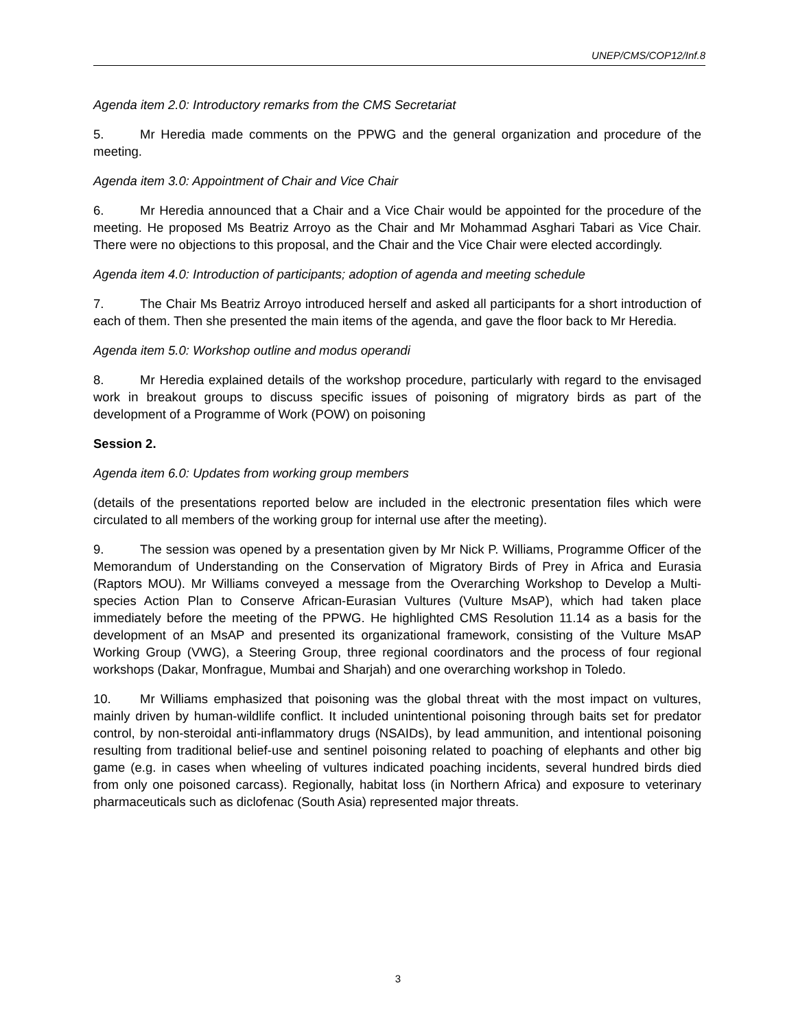UNEP/CMS/COP12/Inf.8
Agenda item 2.0: Introductory remarks from the CMS Secretariat
5. Mr Heredia made comments on the PPWG and the general organization and procedure of the meeting.
Agenda item 3.0: Appointment of Chair and Vice Chair
6. Mr Heredia announced that a Chair and a Vice Chair would be appointed for the procedure of the meeting. He proposed Ms Beatriz Arroyo as the Chair and Mr Mohammad Asghari Tabari as Vice Chair. There were no objections to this proposal, and the Chair and the Vice Chair were elected accordingly.
Agenda item 4.0: Introduction of participants; adoption of agenda and meeting schedule
7. The Chair Ms Beatriz Arroyo introduced herself and asked all participants for a short introduction of each of them. Then she presented the main items of the agenda, and gave the floor back to Mr Heredia.
Agenda item 5.0: Workshop outline and modus operandi
8. Mr Heredia explained details of the workshop procedure, particularly with regard to the envisaged work in breakout groups to discuss specific issues of poisoning of migratory birds as part of the development of a Programme of Work (POW) on poisoning
Session 2.
Agenda item 6.0: Updates from working group members
(details of the presentations reported below are included in the electronic presentation files which were circulated to all members of the working group for internal use after the meeting).
9. The session was opened by a presentation given by Mr Nick P. Williams, Programme Officer of the Memorandum of Understanding on the Conservation of Migratory Birds of Prey in Africa and Eurasia (Raptors MOU). Mr Williams conveyed a message from the Overarching Workshop to Develop a Multi-species Action Plan to Conserve African-Eurasian Vultures (Vulture MsAP), which had taken place immediately before the meeting of the PPWG. He highlighted CMS Resolution 11.14 as a basis for the development of an MsAP and presented its organizational framework, consisting of the Vulture MsAP Working Group (VWG), a Steering Group, three regional coordinators and the process of four regional workshops (Dakar, Monfrague, Mumbai and Sharjah) and one overarching workshop in Toledo.
10. Mr Williams emphasized that poisoning was the global threat with the most impact on vultures, mainly driven by human-wildlife conflict. It included unintentional poisoning through baits set for predator control, by non-steroidal anti-inflammatory drugs (NSAIDs), by lead ammunition, and intentional poisoning resulting from traditional belief-use and sentinel poisoning related to poaching of elephants and other big game (e.g. in cases when wheeling of vultures indicated poaching incidents, several hundred birds died from only one poisoned carcass). Regionally, habitat loss (in Northern Africa) and exposure to veterinary pharmaceuticals such as diclofenac (South Asia) represented major threats.
3